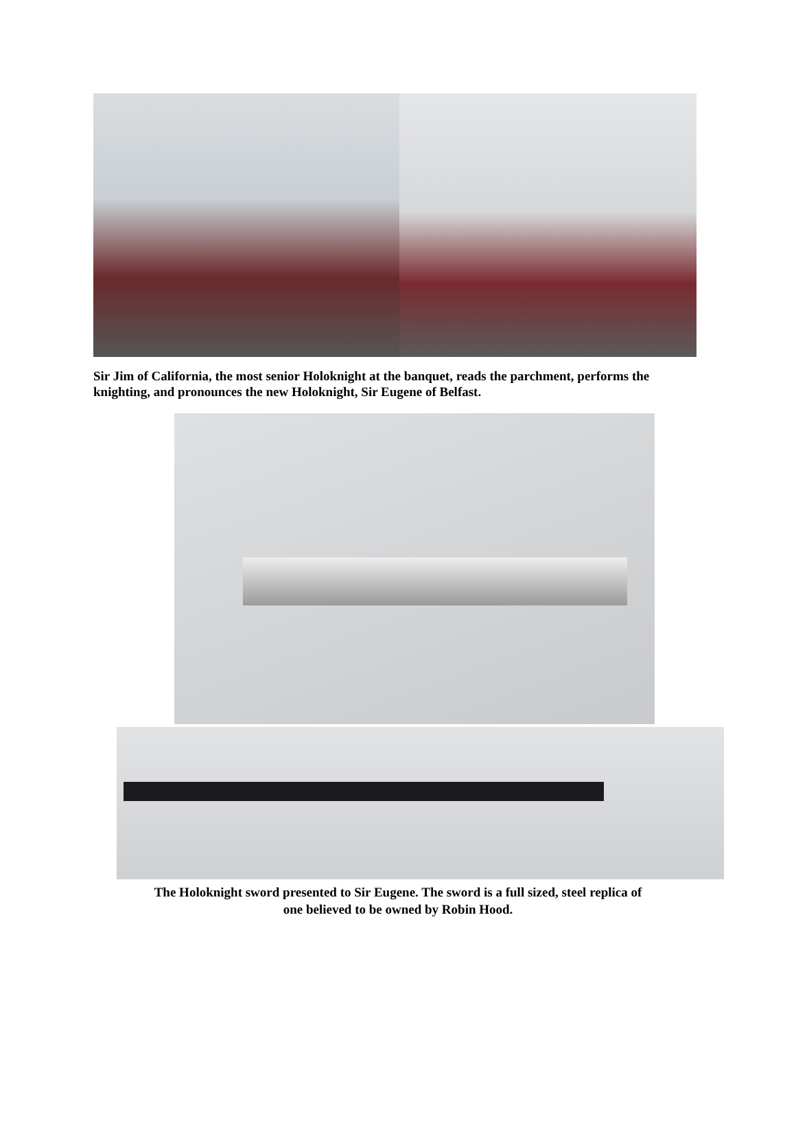Sir Jim of California, the most senior Holoknight at the banquet, reads the parchment, performs the knighting, and pronounces the new Holoknight, Sir Eugene of Belfast.
The Holoknight sword presented to Sir Eugene. The sword is a full sized, steel replica of
one believed to be owned by Robin Hood.